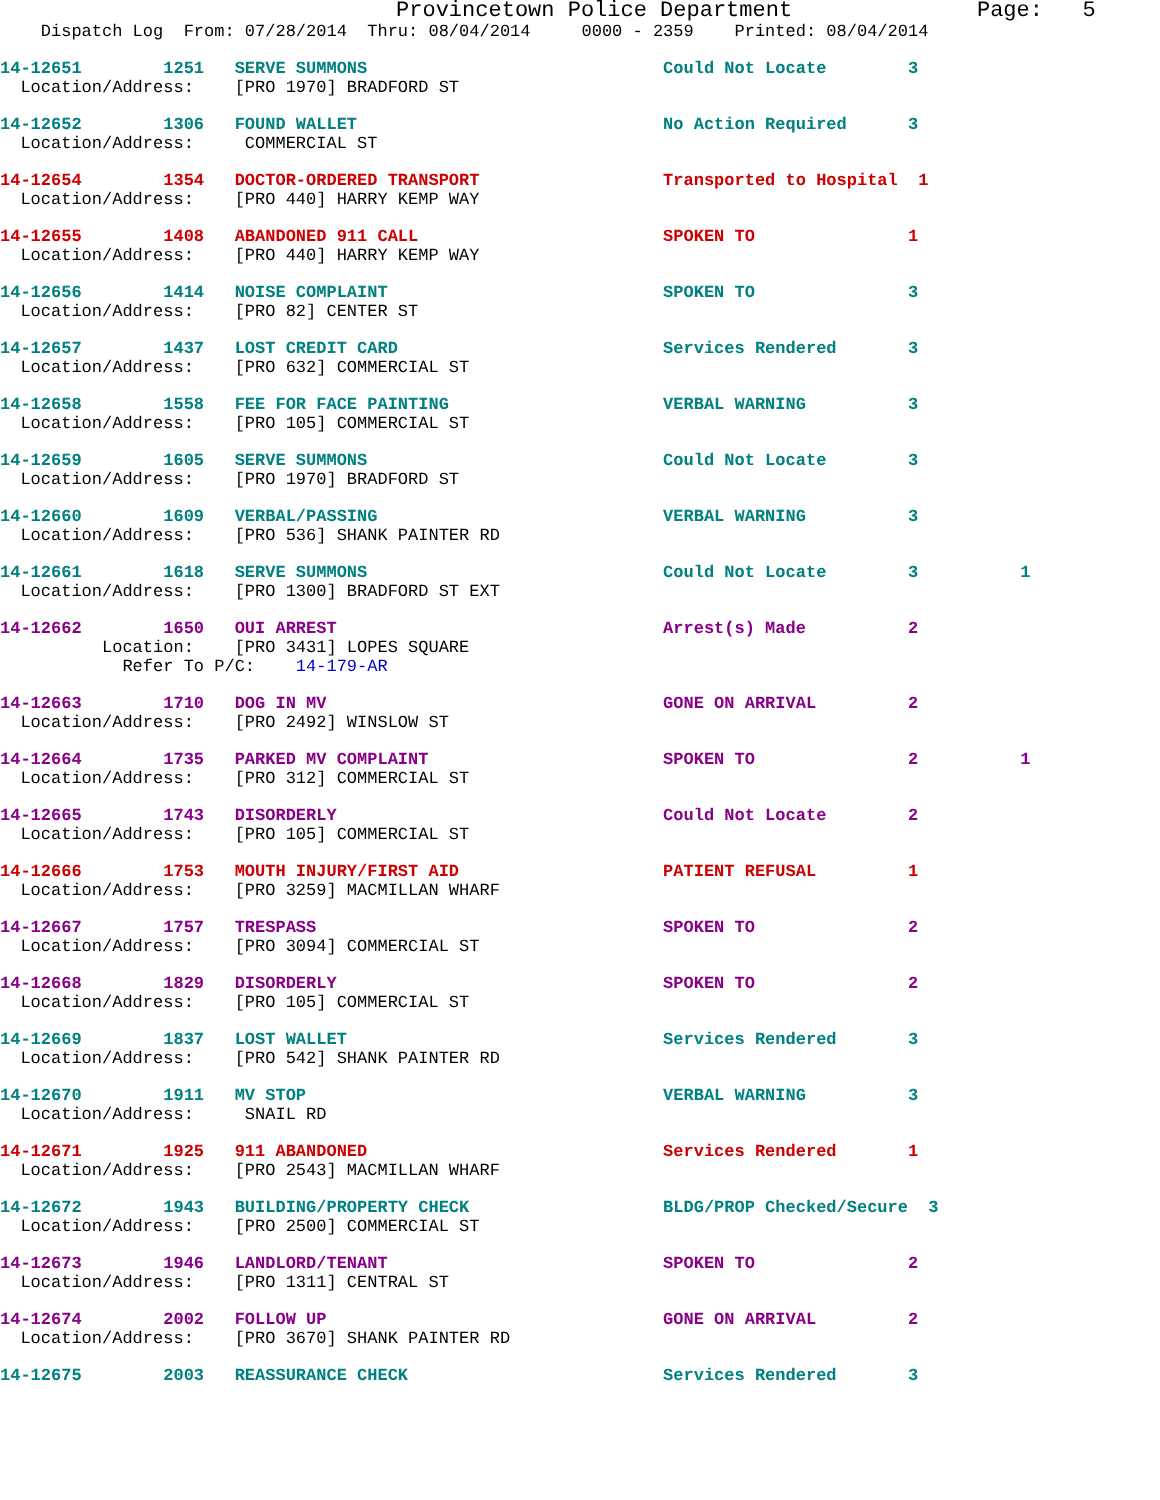Provincetown Police Department              Page:   5
    Dispatch Log  From: 07/28/2014  Thru: 08/04/2014     0000 - 2359    Printed: 08/04/2014
14-12651        1251   SERVE SUMMONS                             Could Not Locate        3
  Location/Address:    [PRO 1970] BRADFORD ST
14-12652        1306   FOUND WALLET                              No Action Required      3
  Location/Address:     COMMERCIAL ST
14-12654        1354   DOCTOR-ORDERED TRANSPORT                  Transported to Hospital  1
  Location/Address:    [PRO 440] HARRY KEMP WAY
14-12655        1408   ABANDONED 911 CALL                        SPOKEN TO               1
  Location/Address:    [PRO 440] HARRY KEMP WAY
14-12656        1414   NOISE COMPLAINT                           SPOKEN TO               3
  Location/Address:    [PRO 82] CENTER ST
14-12657        1437   LOST CREDIT CARD                          Services Rendered       3
  Location/Address:    [PRO 632] COMMERCIAL ST
14-12658        1558   FEE FOR FACE PAINTING                     VERBAL WARNING          3
  Location/Address:    [PRO 105] COMMERCIAL ST
14-12659        1605   SERVE SUMMONS                             Could Not Locate        3
  Location/Address:    [PRO 1970] BRADFORD ST
14-12660        1609   VERBAL/PASSING                            VERBAL WARNING          3
  Location/Address:    [PRO 536] SHANK PAINTER RD
14-12661        1618   SERVE SUMMONS                             Could Not Locate        3          1
  Location/Address:    [PRO 1300] BRADFORD ST EXT
14-12662        1650   OUI ARREST                                Arrest(s) Made          2
          Location:    [PRO 3431] LOPES SQUARE
            Refer To P/C:    14-179-AR
14-12663        1710   DOG IN MV                                 GONE ON ARRIVAL         2
  Location/Address:    [PRO 2492] WINSLOW ST
14-12664        1735   PARKED MV COMPLAINT                       SPOKEN TO               2          1
  Location/Address:    [PRO 312] COMMERCIAL ST
14-12665        1743   DISORDERLY                                Could Not Locate        2
  Location/Address:    [PRO 105] COMMERCIAL ST
14-12666        1753   MOUTH INJURY/FIRST AID                    PATIENT REFUSAL         1
  Location/Address:    [PRO 3259] MACMILLAN WHARF
14-12667        1757   TRESPASS                                  SPOKEN TO               2
  Location/Address:    [PRO 3094] COMMERCIAL ST
14-12668        1829   DISORDERLY                                SPOKEN TO               2
  Location/Address:    [PRO 105] COMMERCIAL ST
14-12669        1837   LOST WALLET                               Services Rendered       3
  Location/Address:    [PRO 542] SHANK PAINTER RD
14-12670        1911   MV STOP                                   VERBAL WARNING          3
  Location/Address:     SNAIL RD
14-12671        1925   911 ABANDONED                             Services Rendered       1
  Location/Address:    [PRO 2543] MACMILLAN WHARF
14-12672        1943   BUILDING/PROPERTY CHECK                   BLDG/PROP Checked/Secure  3
  Location/Address:    [PRO 2500] COMMERCIAL ST
14-12673        1946   LANDLORD/TENANT                           SPOKEN TO               2
  Location/Address:    [PRO 1311] CENTRAL ST
14-12674        2002   FOLLOW UP                                 GONE ON ARRIVAL         2
  Location/Address:    [PRO 3670] SHANK PAINTER RD
14-12675        2003   REASSURANCE CHECK                         Services Rendered       3